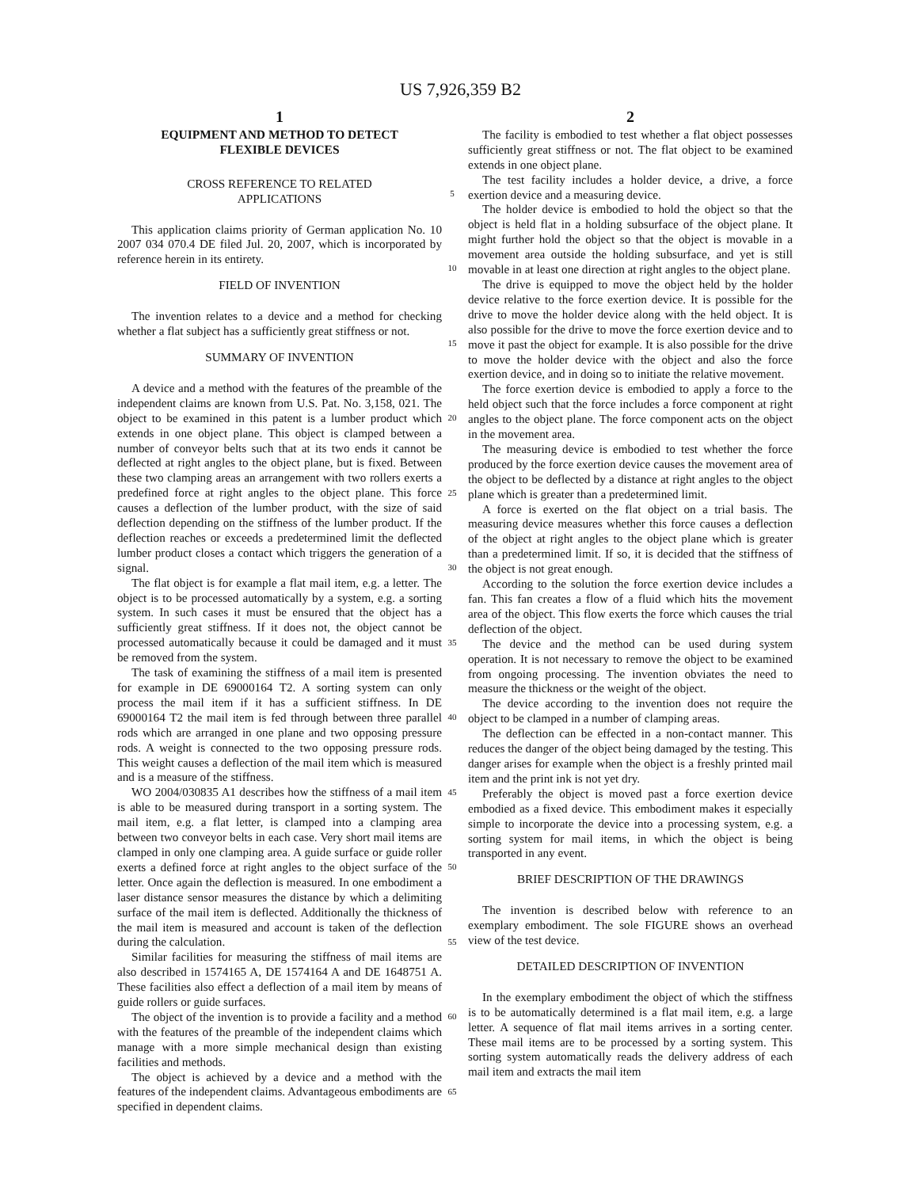US 7,926,359 B2
1
EQUIPMENT AND METHOD TO DETECT
FLEXIBLE DEVICES
CROSS REFERENCE TO RELATED
APPLICATIONS
This application claims priority of German application No. 10 2007 034 070.4 DE filed Jul. 20, 2007, which is incorporated by reference herein in its entirety.
FIELD OF INVENTION
The invention relates to a device and a method for checking whether a flat subject has a sufficiently great stiffness or not.
SUMMARY OF INVENTION
A device and a method with the features of the preamble of the independent claims are known from U.S. Pat. No. 3,158, 021. The object to be examined in this patent is a lumber product which extends in one object plane. This object is clamped between a number of conveyor belts such that at its two ends it cannot be deflected at right angles to the object plane, but is fixed. Between these two clamping areas an arrangement with two rollers exerts a predefined force at right angles to the object plane. This force causes a deflection of the lumber product, with the size of said deflection depending on the stiffness of the lumber product. If the deflection reaches or exceeds a predetermined limit the deflected lumber product closes a contact which triggers the generation of a signal.
The flat object is for example a flat mail item, e.g. a letter. The object is to be processed automatically by a system, e.g. a sorting system. In such cases it must be ensured that the object has a sufficiently great stiffness. If it does not, the object cannot be processed automatically because it could be damaged and it must be removed from the system.
The task of examining the stiffness of a mail item is presented for example in DE 69000164 T2. A sorting system can only process the mail item if it has a sufficient stiffness. In DE 69000164 T2 the mail item is fed through between three parallel rods which are arranged in one plane and two opposing pressure rods. A weight is connected to the two opposing pressure rods. This weight causes a deflection of the mail item which is measured and is a measure of the stiffness.
WO 2004/030835 A1 describes how the stiffness of a mail item is able to be measured during transport in a sorting system. The mail item, e.g. a flat letter, is clamped into a clamping area between two conveyor belts in each case. Very short mail items are clamped in only one clamping area. A guide surface or guide roller exerts a defined force at right angles to the object surface of the letter. Once again the deflection is measured. In one embodiment a laser distance sensor measures the distance by which a delimiting surface of the mail item is deflected. Additionally the thickness of the mail item is measured and account is taken of the deflection during the calculation.
Similar facilities for measuring the stiffness of mail items are also described in 1574165 A, DE 1574164 A and DE 1648751 A. These facilities also effect a deflection of a mail item by means of guide rollers or guide surfaces.
The object of the invention is to provide a facility and a method with the features of the preamble of the independent claims which manage with a more simple mechanical design than existing facilities and methods.
The object is achieved by a device and a method with the features of the independent claims. Advantageous embodiments are specified in dependent claims.
5
10
15
20
25
30
35
40
45
50
55
60
65
2
The facility is embodied to test whether a flat object possesses sufficiently great stiffness or not. The flat object to be examined extends in one object plane.
The test facility includes a holder device, a drive, a force exertion device and a measuring device.
The holder device is embodied to hold the object so that the object is held flat in a holding subsurface of the object plane. It might further hold the object so that the object is movable in a movement area outside the holding subsurface, and yet is still movable in at least one direction at right angles to the object plane.
The drive is equipped to move the object held by the holder device relative to the force exertion device. It is possible for the drive to move the holder device along with the held object. It is also possible for the drive to move the force exertion device and to move it past the object for example. It is also possible for the drive to move the holder device with the object and also the force exertion device, and in doing so to initiate the relative movement.
The force exertion device is embodied to apply a force to the held object such that the force includes a force component at right angles to the object plane. The force component acts on the object in the movement area.
The measuring device is embodied to test whether the force produced by the force exertion device causes the movement area of the object to be deflected by a distance at right angles to the object plane which is greater than a predetermined limit.
A force is exerted on the flat object on a trial basis. The measuring device measures whether this force causes a deflection of the object at right angles to the object plane which is greater than a predetermined limit. If so, it is decided that the stiffness of the object is not great enough.
According to the solution the force exertion device includes a fan. This fan creates a flow of a fluid which hits the movement area of the object. This flow exerts the force which causes the trial deflection of the object.
The device and the method can be used during system operation. It is not necessary to remove the object to be examined from ongoing processing. The invention obviates the need to measure the thickness or the weight of the object.
The device according to the invention does not require the object to be clamped in a number of clamping areas.
The deflection can be effected in a non-contact manner. This reduces the danger of the object being damaged by the testing. This danger arises for example when the object is a freshly printed mail item and the print ink is not yet dry.
Preferably the object is moved past a force exertion device embodied as a fixed device. This embodiment makes it especially simple to incorporate the device into a processing system, e.g. a sorting system for mail items, in which the object is being transported in any event.
BRIEF DESCRIPTION OF THE DRAWINGS
The invention is described below with reference to an exemplary embodiment. The sole FIGURE shows an overhead view of the test device.
DETAILED DESCRIPTION OF INVENTION
In the exemplary embodiment the object of which the stiffness is to be automatically determined is a flat mail item, e.g. a large letter. A sequence of flat mail items arrives in a sorting center. These mail items are to be processed by a sorting system. This sorting system automatically reads the delivery address of each mail item and extracts the mail item